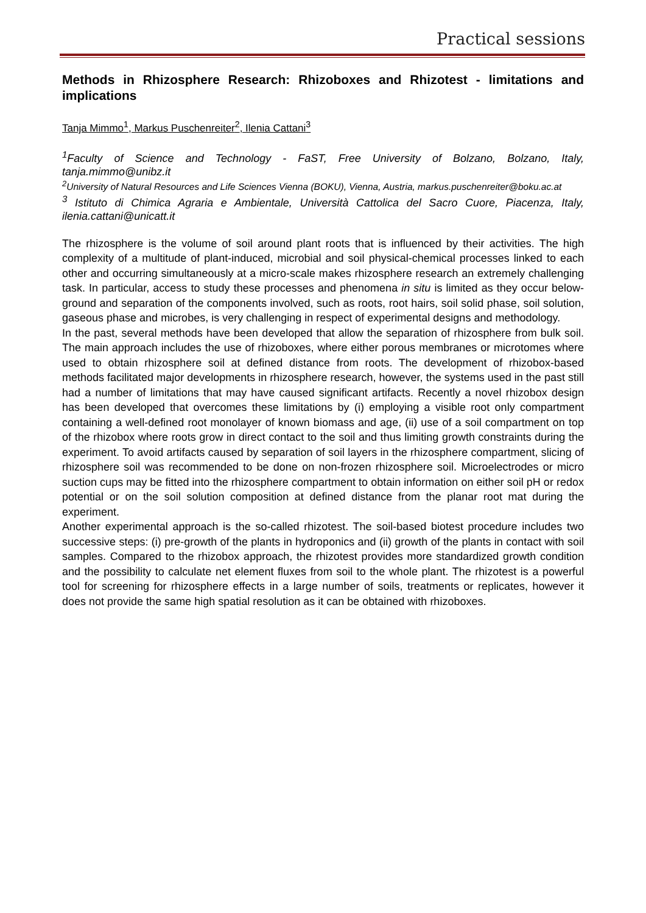Practical sessions
Methods in Rhizosphere Research: Rhizoboxes and Rhizotest - limitations and implications
Tanja Mimmo<sup>1</sup>, Markus Puschenreiter<sup>2</sup>, Ilenia Cattani<sup>3</sup>
<sup>1</sup> Faculty of Science and Technology - FaST, Free University of Bolzano, Bolzano, Italy, tanja.mimmo@unibz.it
<sup>2</sup> University of Natural Resources and Life Sciences Vienna (BOKU), Vienna, Austria, markus.puschenreiter@boku.ac.at
<sup>3</sup> Istituto di Chimica Agraria e Ambientale, Università Cattolica del Sacro Cuore, Piacenza, Italy, ilenia.cattani@unicatt.it
The rhizosphere is the volume of soil around plant roots that is influenced by their activities. The high complexity of a multitude of plant-induced, microbial and soil physical-chemical processes linked to each other and occurring simultaneously at a micro-scale makes rhizosphere research an extremely challenging task. In particular, access to study these processes and phenomena in situ is limited as they occur below-ground and separation of the components involved, such as roots, root hairs, soil solid phase, soil solution, gaseous phase and microbes, is very challenging in respect of experimental designs and methodology.
In the past, several methods have been developed that allow the separation of rhizosphere from bulk soil. The main approach includes the use of rhizoboxes, where either porous membranes or microtomes where used to obtain rhizosphere soil at defined distance from roots. The development of rhizobox-based methods facilitated major developments in rhizosphere research, however, the systems used in the past still had a number of limitations that may have caused significant artifacts. Recently a novel rhizobox design has been developed that overcomes these limitations by (i) employing a visible root only compartment containing a well-defined root monolayer of known biomass and age, (ii) use of a soil compartment on top of the rhizobox where roots grow in direct contact to the soil and thus limiting growth constraints during the experiment. To avoid artifacts caused by separation of soil layers in the rhizosphere compartment, slicing of rhizosphere soil was recommended to be done on non-frozen rhizosphere soil. Microelectrodes or micro suction cups may be fitted into the rhizosphere compartment to obtain information on either soil pH or redox potential or on the soil solution composition at defined distance from the planar root mat during the experiment.
Another experimental approach is the so-called rhizotest. The soil-based biotest procedure includes two successive steps: (i) pre-growth of the plants in hydroponics and (ii) growth of the plants in contact with soil samples. Compared to the rhizobox approach, the rhizotest provides more standardized growth condition and the possibility to calculate net element fluxes from soil to the whole plant. The rhizotest is a powerful tool for screening for rhizosphere effects in a large number of soils, treatments or replicates, however it does not provide the same high spatial resolution as it can be obtained with rhizoboxes.